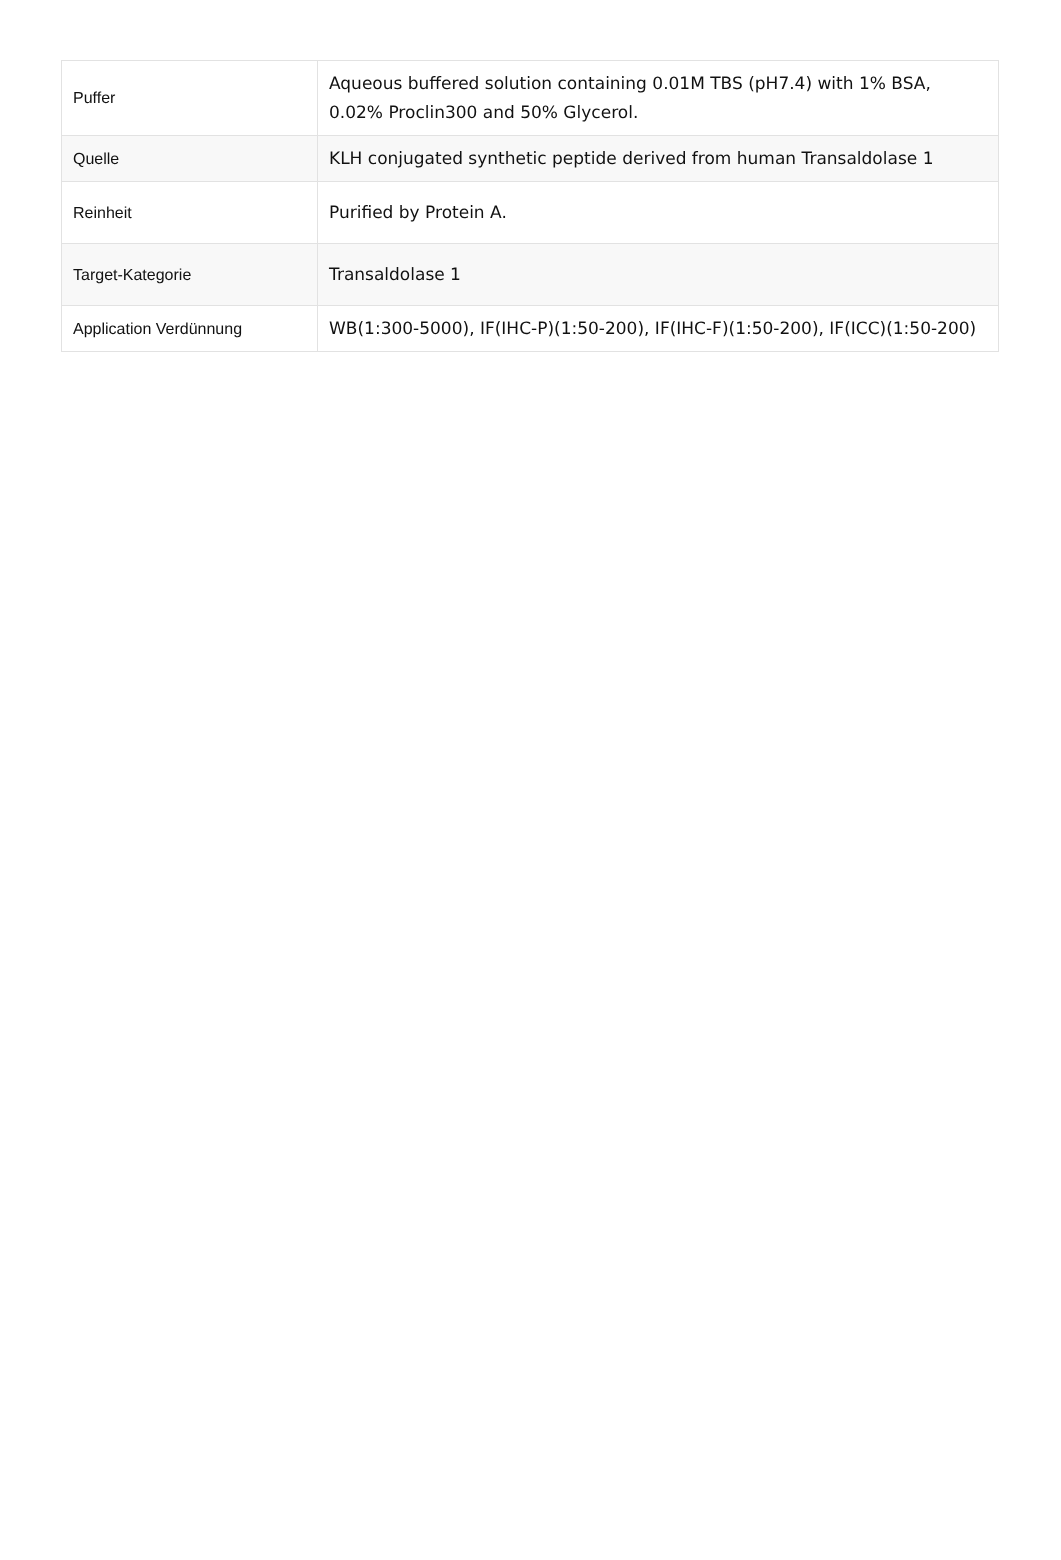| Puffer | Aqueous buffered solution containing 0.01M TBS (pH7.4) with 1% BSA, 0.02% Proclin300 and 50% Glycerol. |
| Quelle | KLH conjugated synthetic peptide derived from human Transaldolase 1 |
| Reinheit | Purified by Protein A. |
| Target-Kategorie | Transaldolase 1 |
| Application Verdünnung | WB(1:300-5000), IF(IHC-P)(1:50-200), IF(IHC-F)(1:50-200), IF(ICC)(1:50-200) |